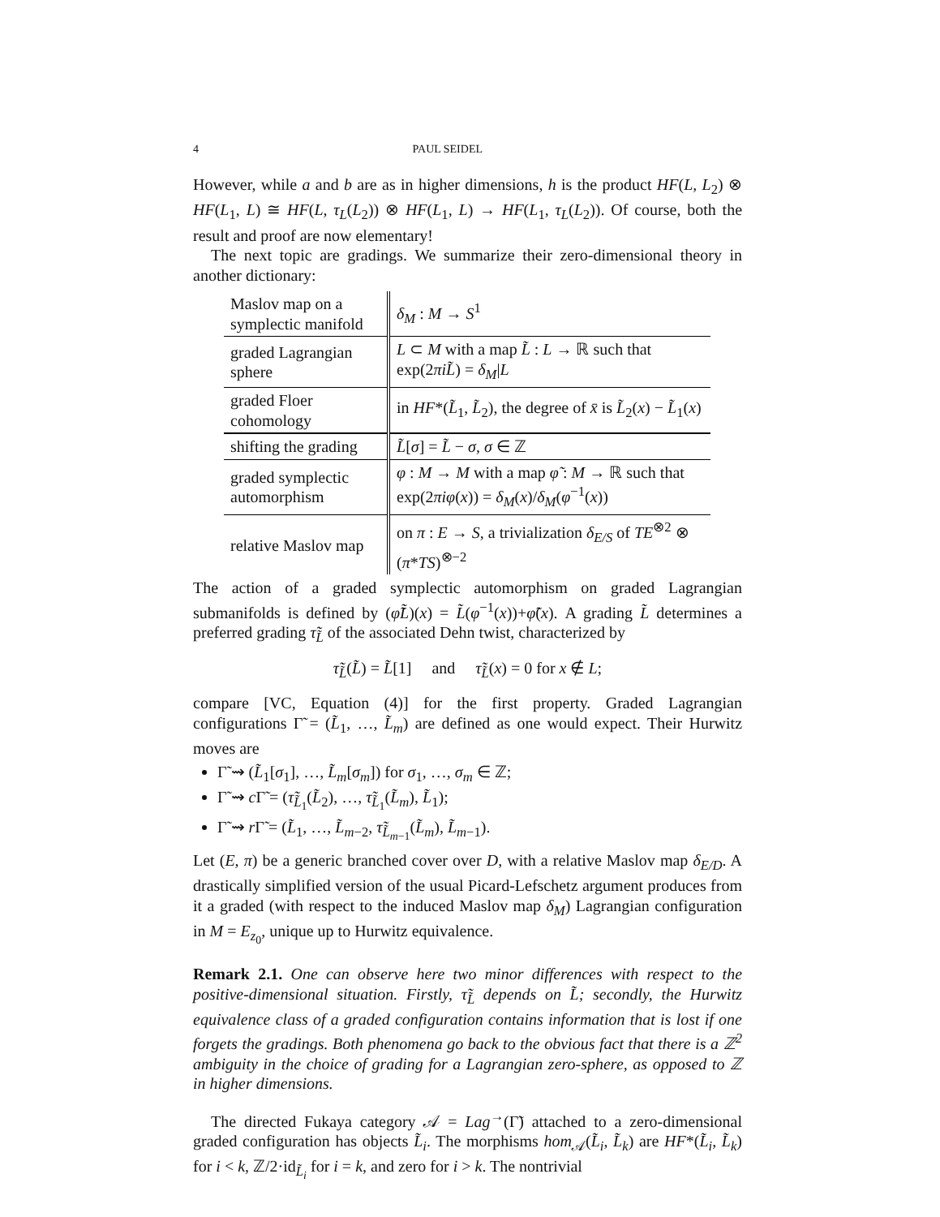4 PAUL SEIDEL
However, while a and b are as in higher dimensions, h is the product HF(L, L<sub>2</sub>) ⊗ HF(L<sub>1</sub>, L) ≅ HF(L, τ<sub>L</sub>(L<sub>2</sub>)) ⊗ HF(L<sub>1</sub>, L) → HF(L<sub>1</sub>, τ<sub>L</sub>(L<sub>2</sub>)). Of course, both the result and proof are now elementary!
The next topic are gradings. We summarize their zero-dimensional theory in another dictionary:
| Maslov map on a symplectic manifold | δ<sub>M</sub> : M → S<sup>1</sup> |
| graded Lagrangian sphere | L ⊂ M with a map L̃ : L → ℝ such that exp(2 πiL̃ ) = δ<sub>M</sub> / L |
| graded Floer cohomology | in HF *( L̃<sub>1</sub>, L̃<sub>2</sub>), the degree of x̄ is L̃<sub>2</sub>( x ) − L̃<sub>1</sub>( x ) |
| shifting the grading | L̃ [ σ ] = L̃ − σ , σ ∈ ℤ |
| graded symplectic automorphism | φ : M → M with a map φ̃ : M → ℝ such that exp(2 πiφ ( x )) = δ<sub>M</sub> ( x )/ δ<sub>M</sub> ( φ<sup>−1</sup>( x )) |
| relative Maslov map | on π : E → S , a trivialization δ<sub>E/S</sub> of TE<sup>⊗2</sup> ⊗ ( π * TS )<sup>⊗−2</sup> |
The action of a graded symplectic automorphism on graded Lagrangian submanifolds is defined by (φ̃L̃)(x) = L̃(φ<sup>−1</sup>(x))+φ̃(x). A grading L̃ determines a preferred grading τ̃<sub>L̃</sub> of the associated Dehn twist, characterized by
τ̃<sub>L̃</sub>(L̃) = L̃[1] and τ̃<sub>L̃</sub>(x) = 0 for x ∉ L;
compare [VC, Equation (4)] for the first property. Graded Lagrangian configurations Γ̃ = (L̃<sub>1</sub>, …, L̃<sub>m</sub>) are defined as one would expect. Their Hurwitz moves are
Γ̃ ⇝ (L̃<sub>1</sub>[σ<sub>1</sub>], …, L̃<sub>m</sub>[σ<sub>m</sub>]) for σ<sub>1</sub>, …, σ<sub>m</sub> ∈ ℤ;
Γ̃ ⇝ c Γ̃ = (τ̃<sub>L̃<sub>1</sub></sub>(L̃<sub>2</sub>), …, τ̃<sub>L̃<sub>1</sub></sub>(L̃<sub>m</sub>), L̃<sub>1</sub>);
Γ̃ ⇝ r Γ̃ = (L̃<sub>1</sub>, …, L̃<sub>m−2</sub>, τ̃<sub>L̃<sub>m−1</sub></sub>(L̃<sub>m</sub>), L̃<sub>m−1</sub>).
Let (E, π) be a generic branched cover over D, with a relative Maslov map δ<sub>E/D</sub>. A drastically simplified version of the usual Picard-Lefschetz argument produces from it a graded (with respect to the induced Maslov map δ<sub>M</sub>) Lagrangian configuration in M = E<sub>z<sub>0</sub></sub>, unique up to Hurwitz equivalence.
Remark 2.1. One can observe here two minor differences with respect to the positive-dimensional situation. Firstly, τ̃<sub>L̃</sub> depends on L̃; secondly, the Hurwitz equivalence class of a graded configuration contains information that is lost if one forgets the gradings. Both phenomena go back to the obvious fact that there is a ℤ<sup>2</sup> ambiguity in the choice of grading for a Lagrangian zero-sphere, as opposed to ℤ in higher dimensions.
The directed Fukaya category 𝒜 = Lag<sup>→</sup>(Γ̃) attached to a zero-dimensional graded configuration has objects L̃<sub>i</sub>. The morphisms hom<sub>𝒜</sub>(L̃<sub>i</sub>, L̃<sub>k</sub>) are HF*(L̃<sub>i</sub>, L̃<sub>k</sub>) for i < k, ℤ/2·id<sub>L̃<sub>i</sub></sub> for i = k, and zero for i > k. The nontrivial